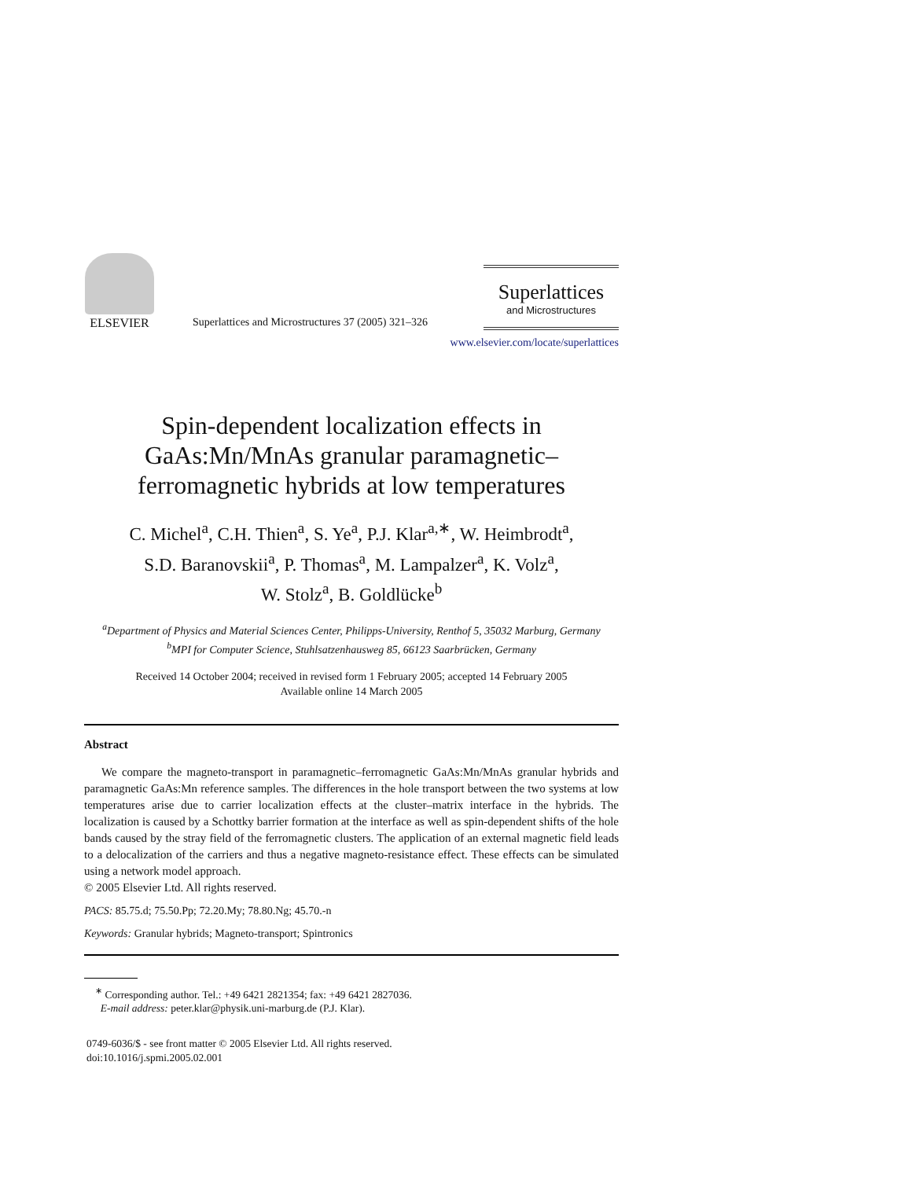ELSEVIER
Superlattices and Microstructures 37 (2005) 321–326
Superlattices
and Microstructures
www.elsevier.com/locate/superlattices
Spin-dependent localization effects in GaAs:Mn/MnAs granular paramagnetic–ferromagnetic hybrids at low temperatures
C. Michel<sup>a</sup>, C.H. Thien<sup>a</sup>, S. Ye<sup>a</sup>, P.J. Klar<sup>a,∗</sup>, W. Heimbrodt<sup>a</sup>,
S.D. Baranovskii<sup>a</sup>, P. Thomas<sup>a</sup>, M. Lampalzer<sup>a</sup>, K. Volz<sup>a</sup>,
W. Stolz<sup>a</sup>, B. Goldlücke<sup>b</sup>
<sup>a</sup> Department of Physics and Material Sciences Center, Philipps-University, Renthof 5, 35032 Marburg, Germany
<sup>b</sup> MPI for Computer Science, Stuhlsatzenhausweg 85, 66123 Saarbrücken, Germany
Received 14 October 2004; received in revised form 1 February 2005; accepted 14 February 2005
Available online 14 March 2005
Abstract
We compare the magneto-transport in paramagnetic–ferromagnetic GaAs:Mn/MnAs granular hybrids and paramagnetic GaAs:Mn reference samples. The differences in the hole transport between the two systems at low temperatures arise due to carrier localization effects at the cluster–matrix interface in the hybrids. The localization is caused by a Schottky barrier formation at the interface as well as spin-dependent shifts of the hole bands caused by the stray field of the ferromagnetic clusters. The application of an external magnetic field leads to a delocalization of the carriers and thus a negative magneto-resistance effect. These effects can be simulated using a network model approach.
© 2005 Elsevier Ltd. All rights reserved.
PACS: 85.75.d; 75.50.Pp; 72.20.My; 78.80.Ng; 45.70.-n
Keywords: Granular hybrids; Magneto-transport; Spintronics
<sup>∗</sup> Corresponding author. Tel.: +49 6421 2821354; fax: +49 6421 2827036.
E-mail address: peter.klar@physik.uni-marburg.de (P.J. Klar).
0749-6036/$ - see front matter © 2005 Elsevier Ltd. All rights reserved.
doi:10.1016/j.spmi.2005.02.001